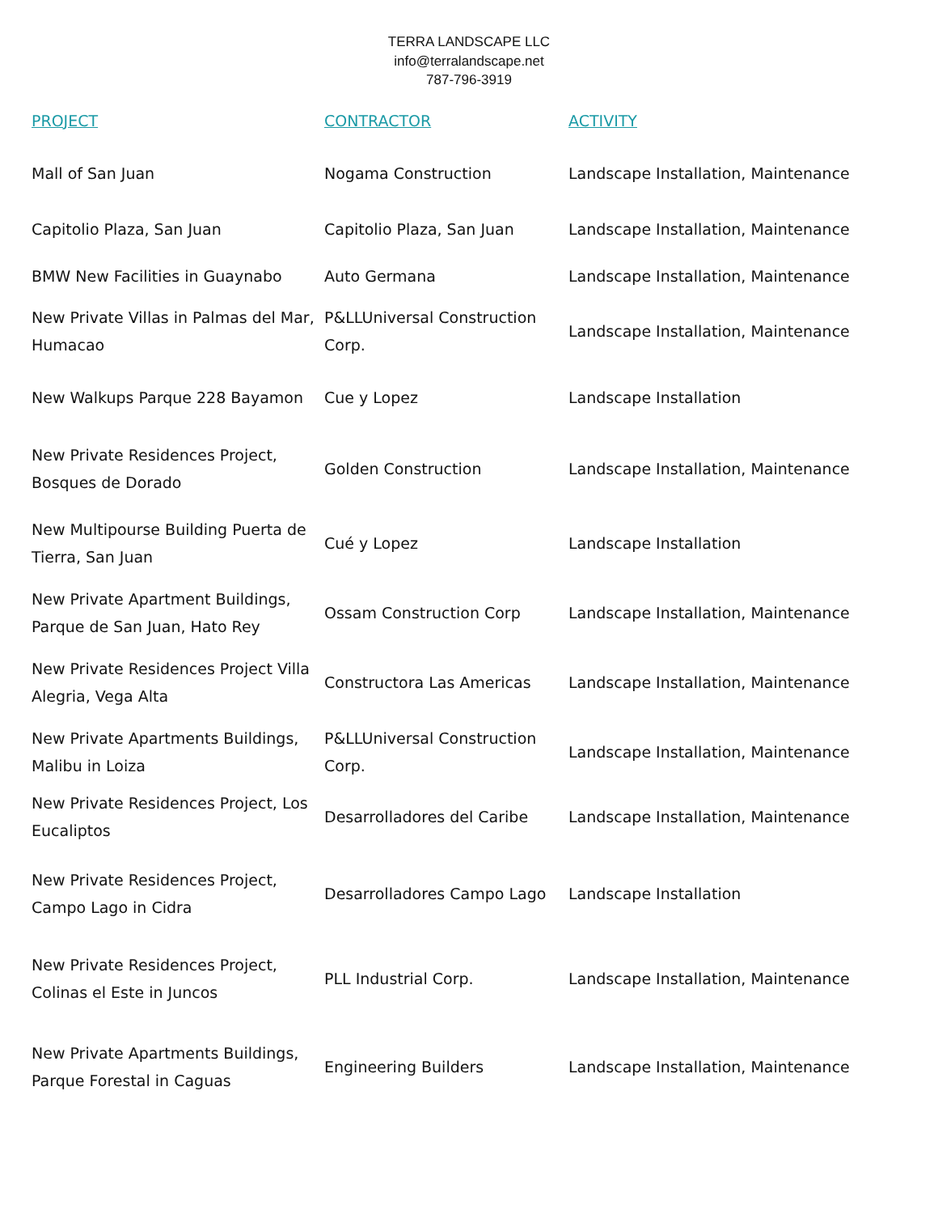TERRA LANDSCAPE LLC
info@terralandscape.net
787-796-3919
| PROJECT | CONTRACTOR | ACTIVITY |
| --- | --- | --- |
| Mall of San Juan | Nogama Construction | Landscape Installation, Maintenance |
| Capitolio Plaza, San Juan | Capitolio Plaza, San Juan | Landscape Installation, Maintenance |
| BMW New Facilities in Guaynabo | Auto Germana | Landscape Installation, Maintenance |
| New Private Villas in Palmas del Mar, Humacao | P&LLUniversal Construction Corp. | Landscape Installation, Maintenance |
| New Walkups Parque 228 Bayamon | Cue y Lopez | Landscape Installation |
| New Private Residences Project, Bosques de Dorado | Golden Construction | Landscape Installation, Maintenance |
| New Multipourse Building Puerta de Tierra, San Juan | Cué y Lopez | Landscape Installation |
| New Private Apartment Buildings, Parque de San Juan, Hato Rey | Ossam Construction Corp | Landscape Installation, Maintenance |
| New Private Residences Project Villa Alegria, Vega Alta | Constructora Las Americas | Landscape Installation, Maintenance |
| New Private Apartments Buildings, Malibu in Loiza | P&LLUniversal Construction Corp. | Landscape Installation, Maintenance |
| New Private Residences Project, Los Eucaliptos | Desarrolladores del Caribe | Landscape Installation, Maintenance |
| New Private Residences Project, Campo Lago in Cidra | Desarrolladores Campo Lago | Landscape Installation |
| New Private Residences Project, Colinas el Este in Juncos | PLL Industrial Corp. | Landscape Installation, Maintenance |
| New Private Apartments Buildings, Parque Forestal in Caguas | Engineering Builders | Landscape Installation, Maintenance |